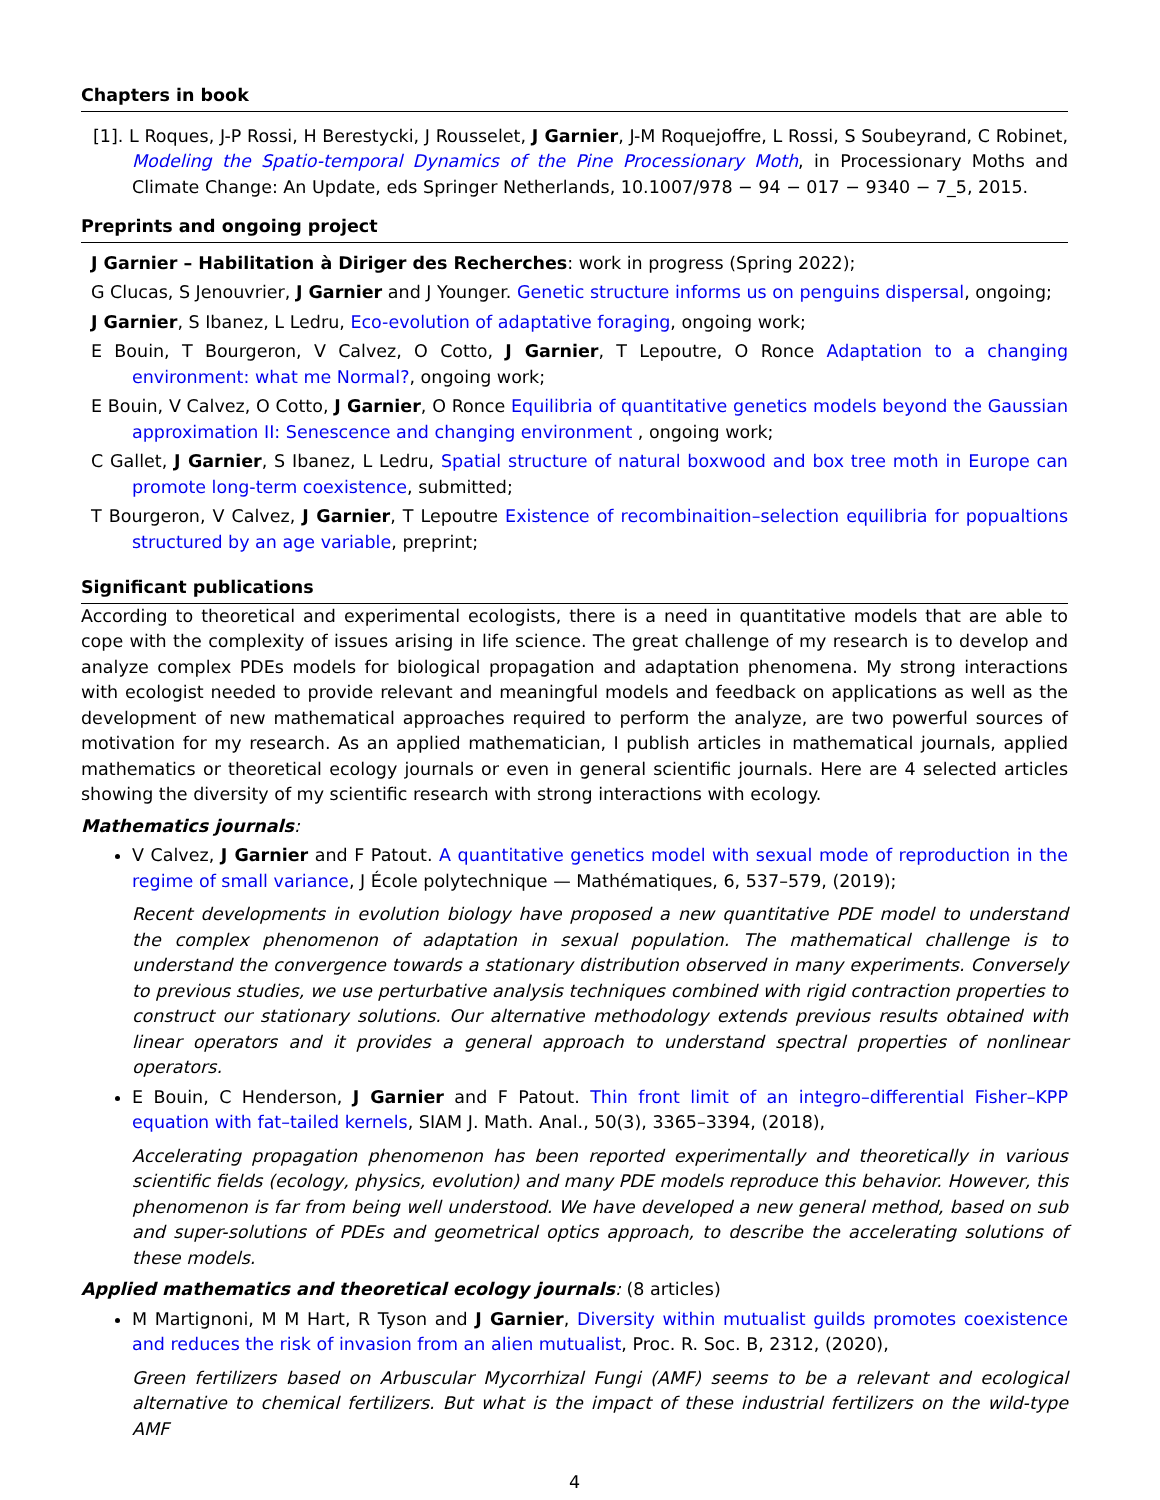Chapters in book
[1]. L Roques, J-P Rossi, H Berestycki, J Rousselet, J Garnier, J-M Roquejoffre, L Rossi, S Soubeyrand, C Robinet, Modeling the Spatio-temporal Dynamics of the Pine Processionary Moth, in Processionary Moths and Climate Change: An Update, eds Springer Netherlands, 10.1007/978 − 94 − 017 − 9340 − 7_5, 2015.
Preprints and ongoing project
J Garnier – Habilitation à Diriger des Recherches: work in progress (Spring 2022);
G Clucas, S Jenouvrier, J Garnier and J Younger. Genetic structure informs us on penguins dispersal, ongoing;
J Garnier, S Ibanez, L Ledru, Eco-evolution of adaptative foraging, ongoing work;
E Bouin, T Bourgeron, V Calvez, O Cotto, J Garnier, T Lepoutre, O Ronce Adaptation to a changing environment: what me Normal?, ongoing work;
E Bouin, V Calvez, O Cotto, J Garnier, O Ronce Equilibria of quantitative genetics models beyond the Gaussian approximation II: Senescence and changing environment , ongoing work;
C Gallet, J Garnier, S Ibanez, L Ledru, Spatial structure of natural boxwood and box tree moth in Europe can promote long-term coexistence, submitted;
T Bourgeron, V Calvez, J Garnier, T Lepoutre Existence of recombinaition–selection equilibria for popualtions structured by an age variable, preprint;
Significant publications
According to theoretical and experimental ecologists, there is a need in quantitative models that are able to cope with the complexity of issues arising in life science. The great challenge of my research is to develop and analyze complex PDEs models for biological propagation and adaptation phenomena. My strong interactions with ecologist needed to provide relevant and meaningful models and feedback on applications as well as the development of new mathematical approaches required to perform the analyze, are two powerful sources of motivation for my research. As an applied mathematician, I publish articles in mathematical journals, applied mathematics or theoretical ecology journals or even in general scientific journals. Here are 4 selected articles showing the diversity of my scientific research with strong interactions with ecology.
Mathematics journals:
V Calvez, J Garnier and F Patout. A quantitative genetics model with sexual mode of reproduction in the regime of small variance, J École polytechnique — Mathématiques, 6, 537–579, (2019);
Recent developments in evolution biology have proposed a new quantitative PDE model to understand the complex phenomenon of adaptation in sexual population. The mathematical challenge is to understand the convergence towards a stationary distribution observed in many experiments. Conversely to previous studies, we use perturbative analysis techniques combined with rigid contraction properties to construct our stationary solutions. Our alternative methodology extends previous results obtained with linear operators and it provides a general approach to understand spectral properties of nonlinear operators.
E Bouin, C Henderson, J Garnier and F Patout. Thin front limit of an integro–differential Fisher–KPP equation with fat–tailed kernels, SIAM J. Math. Anal., 50(3), 3365–3394, (2018),
Accelerating propagation phenomenon has been reported experimentally and theoretically in various scientific fields (ecology, physics, evolution) and many PDE models reproduce this behavior. However, this phenomenon is far from being well understood. We have developed a new general method, based on sub and super-solutions of PDEs and geometrical optics approach, to describe the accelerating solutions of these models.
Applied mathematics and theoretical ecology journals: (8 articles)
M Martignoni, M M Hart, R Tyson and J Garnier, Diversity within mutualist guilds promotes coexistence and reduces the risk of invasion from an alien mutualist, Proc. R. Soc. B, 2312, (2020),
Green fertilizers based on Arbuscular Mycorrhizal Fungi (AMF) seems to be a relevant and ecological alternative to chemical fertilizers. But what is the impact of these industrial fertilizers on the wild-type AMF
4